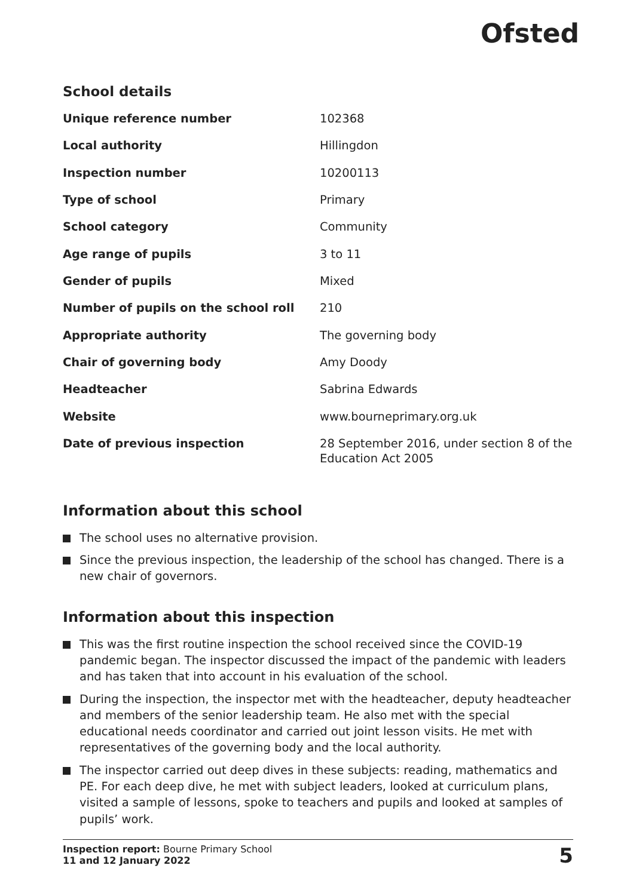Ofsted
School details
| Unique reference number | 102368 |
| Local authority | Hillingdon |
| Inspection number | 10200113 |
| Type of school | Primary |
| School category | Community |
| Age range of pupils | 3 to 11 |
| Gender of pupils | Mixed |
| Number of pupils on the school roll | 210 |
| Appropriate authority | The governing body |
| Chair of governing body | Amy Doody |
| Headteacher | Sabrina Edwards |
| Website | www.bourneprimary.org.uk |
| Date of previous inspection | 28 September 2016, under section 8 of the Education Act 2005 |
Information about this school
The school uses no alternative provision.
Since the previous inspection, the leadership of the school has changed. There is a new chair of governors.
Information about this inspection
This was the first routine inspection the school received since the COVID-19 pandemic began. The inspector discussed the impact of the pandemic with leaders and has taken that into account in his evaluation of the school.
During the inspection, the inspector met with the headteacher, deputy headteacher and members of the senior leadership team. He also met with the special educational needs coordinator and carried out joint lesson visits. He met with representatives of the governing body and the local authority.
The inspector carried out deep dives in these subjects: reading, mathematics and PE. For each deep dive, he met with subject leaders, looked at curriculum plans, visited a sample of lessons, spoke to teachers and pupils and looked at samples of pupils’ work.
Inspection report: Bourne Primary School
11 and 12 January 2022
5